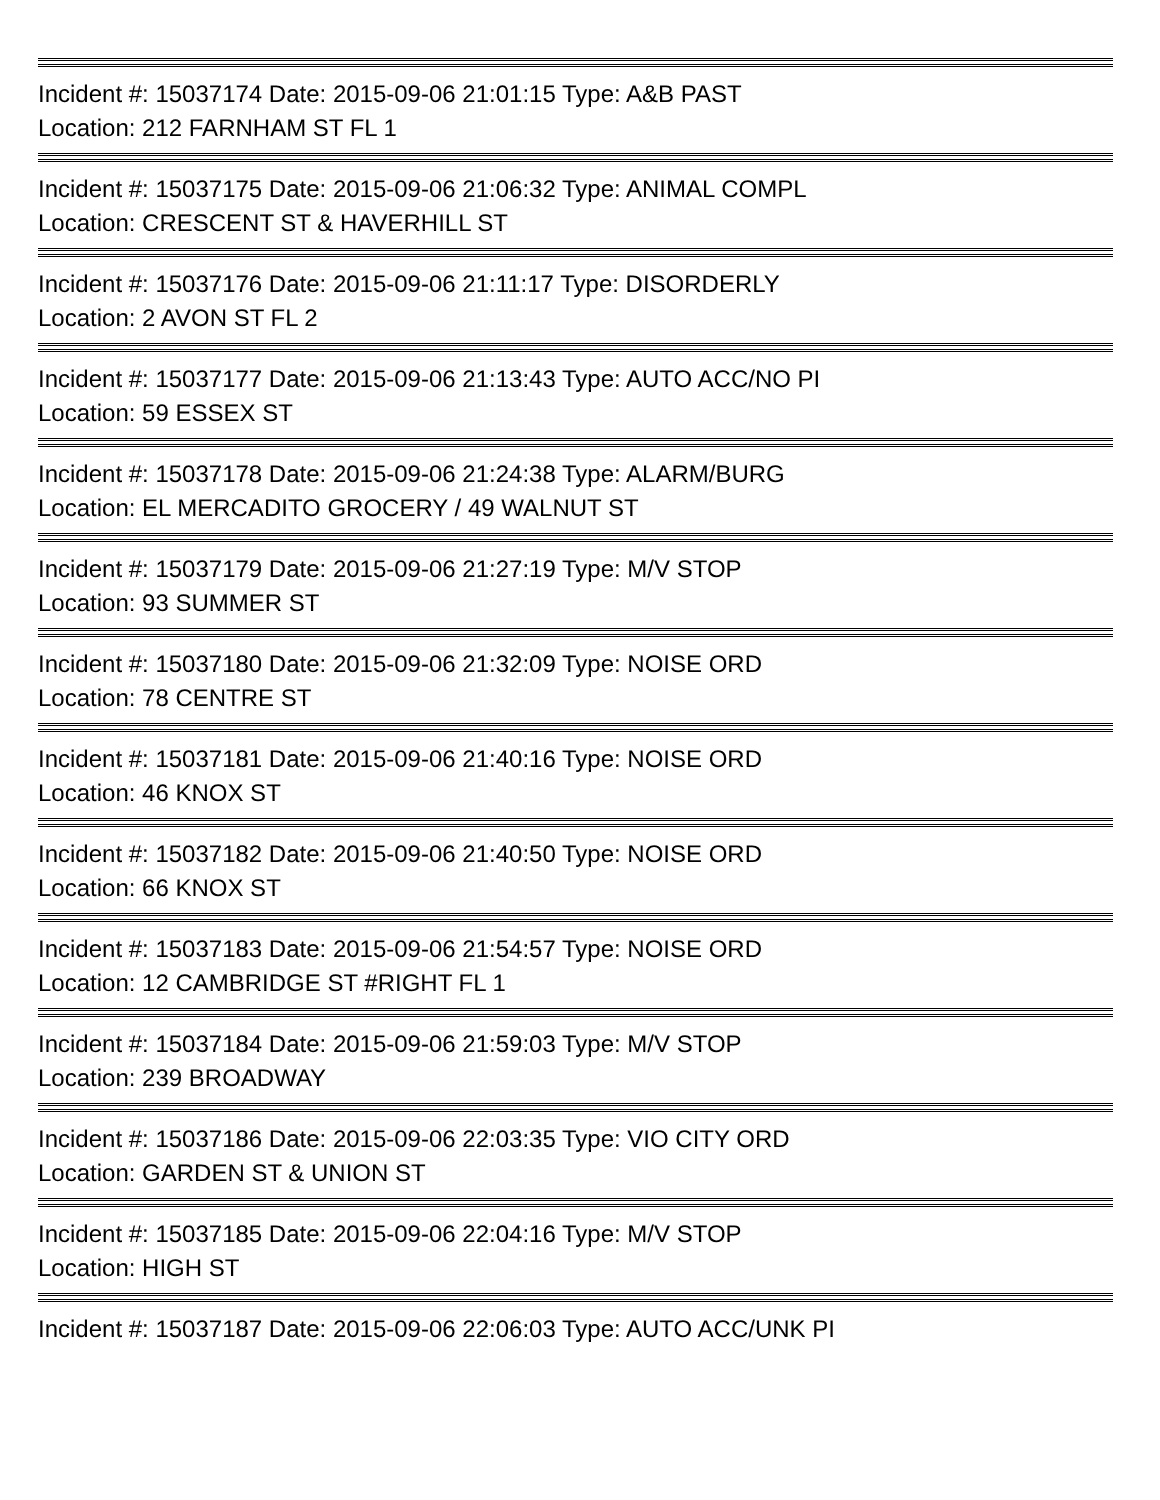Incident #: 15037174 Date: 2015-09-06 21:01:15 Type: A&B PAST
Location: 212 FARNHAM ST FL 1
Incident #: 15037175 Date: 2015-09-06 21:06:32 Type: ANIMAL COMPL
Location: CRESCENT ST & HAVERHILL ST
Incident #: 15037176 Date: 2015-09-06 21:11:17 Type: DISORDERLY
Location: 2 AVON ST FL 2
Incident #: 15037177 Date: 2015-09-06 21:13:43 Type: AUTO ACC/NO PI
Location: 59 ESSEX ST
Incident #: 15037178 Date: 2015-09-06 21:24:38 Type: ALARM/BURG
Location: EL MERCADITO GROCERY / 49 WALNUT ST
Incident #: 15037179 Date: 2015-09-06 21:27:19 Type: M/V STOP
Location: 93 SUMMER ST
Incident #: 15037180 Date: 2015-09-06 21:32:09 Type: NOISE ORD
Location: 78 CENTRE ST
Incident #: 15037181 Date: 2015-09-06 21:40:16 Type: NOISE ORD
Location: 46 KNOX ST
Incident #: 15037182 Date: 2015-09-06 21:40:50 Type: NOISE ORD
Location: 66 KNOX ST
Incident #: 15037183 Date: 2015-09-06 21:54:57 Type: NOISE ORD
Location: 12 CAMBRIDGE ST #RIGHT FL 1
Incident #: 15037184 Date: 2015-09-06 21:59:03 Type: M/V STOP
Location: 239 BROADWAY
Incident #: 15037186 Date: 2015-09-06 22:03:35 Type: VIO CITY ORD
Location: GARDEN ST & UNION ST
Incident #: 15037185 Date: 2015-09-06 22:04:16 Type: M/V STOP
Location: HIGH ST
Incident #: 15037187 Date: 2015-09-06 22:06:03 Type: AUTO ACC/UNK PI